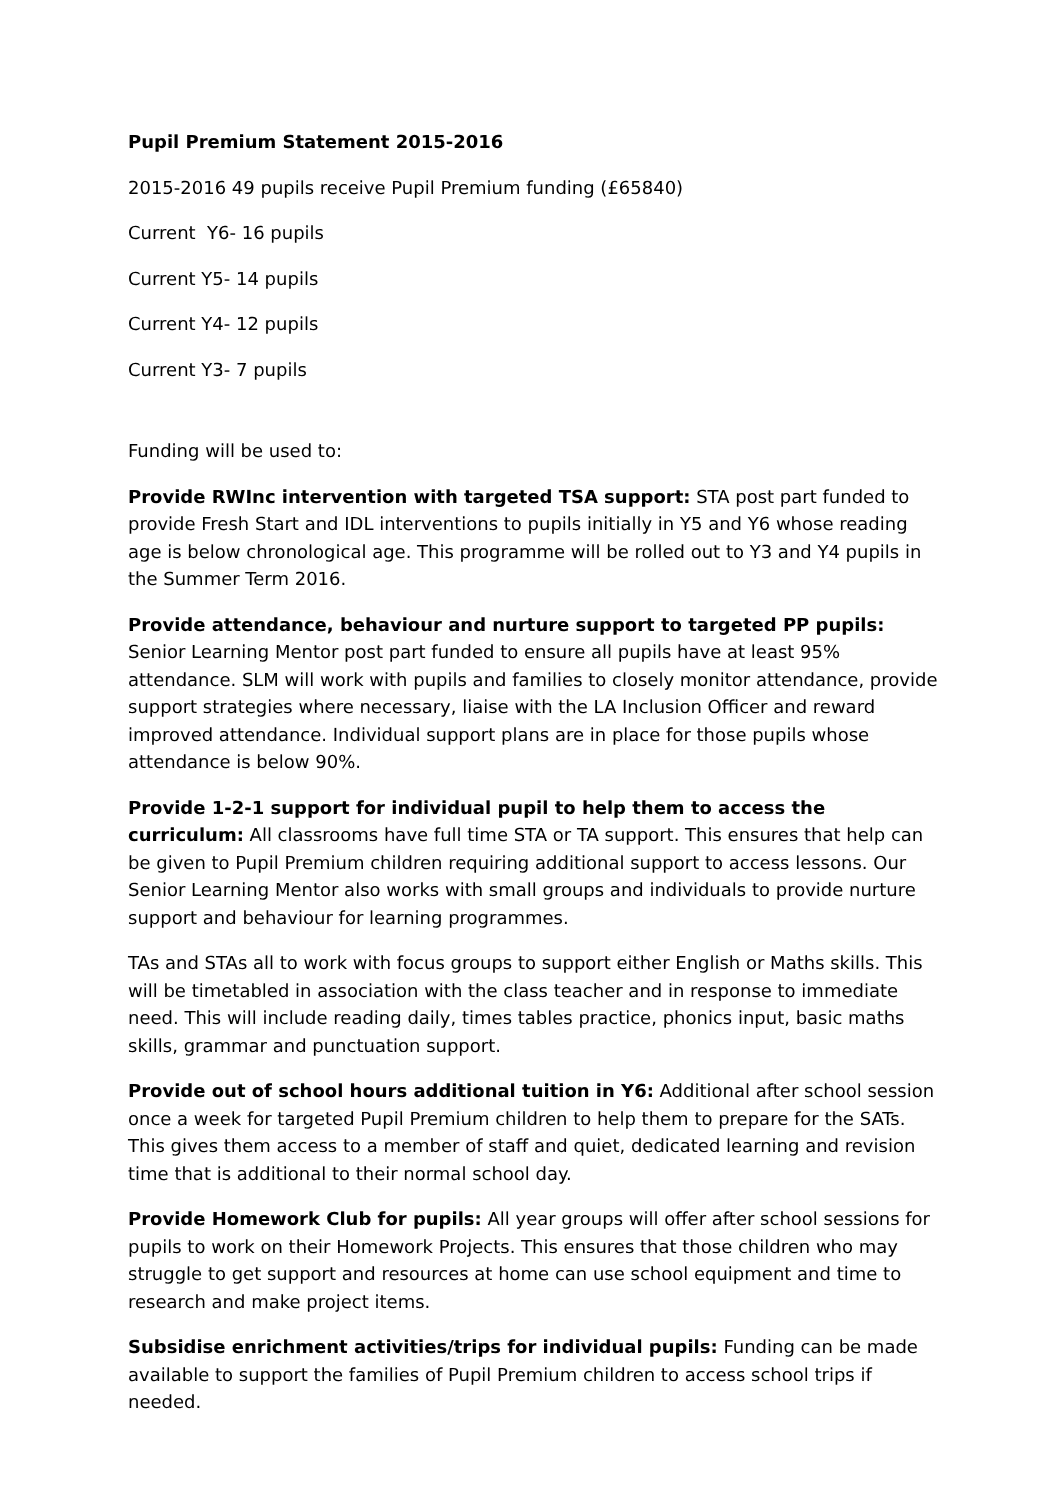Pupil Premium Statement 2015-2016
2015-2016 49 pupils receive Pupil Premium funding (£65840)
Current Y6- 16 pupils
Current Y5- 14 pupils
Current Y4- 12 pupils
Current Y3- 7 pupils
Funding will be used to:
Provide RWInc intervention with targeted TSA support: STA post part funded to provide Fresh Start and IDL interventions to pupils initially in Y5 and Y6 whose reading age is below chronological age. This programme will be rolled out to Y3 and Y4 pupils in the Summer Term 2016.
Provide attendance, behaviour and nurture support to targeted PP pupils: Senior Learning Mentor post part funded to ensure all pupils have at least 95% attendance. SLM will work with pupils and families to closely monitor attendance, provide support strategies where necessary, liaise with the LA Inclusion Officer and reward improved attendance. Individual support plans are in place for those pupils whose attendance is below 90%.
Provide 1-2-1 support for individual pupil to help them to access the curriculum: All classrooms have full time STA or TA support. This ensures that help can be given to Pupil Premium children requiring additional support to access lessons. Our Senior Learning Mentor also works with small groups and individuals to provide nurture support and behaviour for learning programmes.
TAs and STAs all to work with focus groups to support either English or Maths skills. This will be timetabled in association with the class teacher and in response to immediate need. This will include reading daily, times tables practice, phonics input, basic maths skills, grammar and punctuation support.
Provide out of school hours additional tuition in Y6: Additional after school session once a week for targeted Pupil Premium children to help them to prepare for the SATs. This gives them access to a member of staff and quiet, dedicated learning and revision time that is additional to their normal school day.
Provide Homework Club for pupils: All year groups will offer after school sessions for pupils to work on their Homework Projects. This ensures that those children who may struggle to get support and resources at home can use school equipment and time to research and make project items.
Subsidise enrichment activities/trips for individual pupils: Funding can be made available to support the families of Pupil Premium children to access school trips if needed.